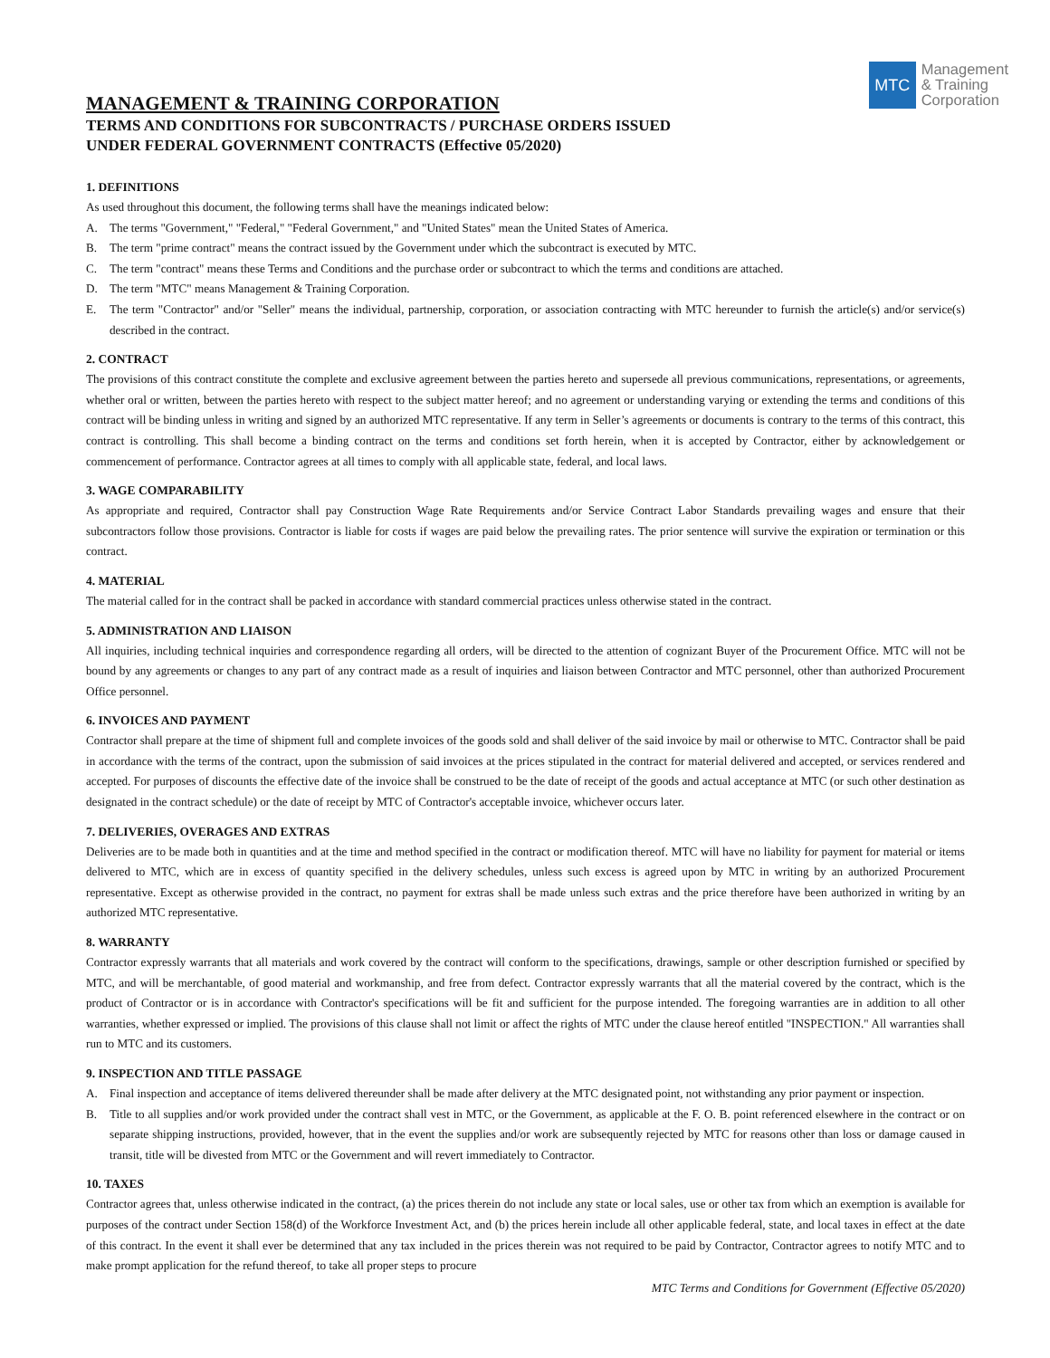MANAGEMENT & TRAINING CORPORATION
TERMS AND CONDITIONS FOR SUBCONTRACTS / PURCHASE ORDERS ISSUED
UNDER FEDERAL GOVERNMENT CONTRACTS (Effective 05/2020)
MTC
Management
& Training
Corporation
1. DEFINITIONS
As used throughout this document, the following terms shall have the meanings indicated below:
A. The terms "Government," "Federal," "Federal Government," and "United States" mean the United States of America.
B. The term "prime contract" means the contract issued by the Government under which the subcontract is executed by MTC.
C. The term "contract" means these Terms and Conditions and the purchase order or subcontract to which the terms and conditions are attached.
D. The term "MTC" means Management & Training Corporation.
E. The term "Contractor" and/or "Seller" means the individual, partnership, corporation, or association contracting with MTC hereunder to furnish the article(s) and/or service(s) described in the contract.
2. CONTRACT
The provisions of this contract constitute the complete and exclusive agreement between the parties hereto and supersede all previous communications, representations, or agreements, whether oral or written, between the parties hereto with respect to the subject matter hereof; and no agreement or understanding varying or extending the terms and conditions of this contract will be binding unless in writing and signed by an authorized MTC representative. If any term in Seller’s agreements or documents is contrary to the terms of this contract, this contract is controlling. This shall become a binding contract on the terms and conditions set forth herein, when it is accepted by Contractor, either by acknowledgement or commencement of performance. Contractor agrees at all times to comply with all applicable state, federal, and local laws.
3. WAGE COMPARABILITY
As appropriate and required, Contractor shall pay Construction Wage Rate Requirements and/or Service Contract Labor Standards prevailing wages and ensure that their subcontractors follow those provisions. Contractor is liable for costs if wages are paid below the prevailing rates. The prior sentence will survive the expiration or termination or this contract.
4. MATERIAL
The material called for in the contract shall be packed in accordance with standard commercial practices unless otherwise stated in the contract.
5. ADMINISTRATION AND LIAISON
All inquiries, including technical inquiries and correspondence regarding all orders, will be directed to the attention of cognizant Buyer of the Procurement Office. MTC will not be bound by any agreements or changes to any part of any contract made as a result of inquiries and liaison between Contractor and MTC personnel, other than authorized Procurement Office personnel.
6. INVOICES AND PAYMENT
Contractor shall prepare at the time of shipment full and complete invoices of the goods sold and shall deliver of the said invoice by mail or otherwise to MTC. Contractor shall be paid in accordance with the terms of the contract, upon the submission of said invoices at the prices stipulated in the contract for material delivered and accepted, or services rendered and accepted. For purposes of discounts the effective date of the invoice shall be construed to be the date of receipt of the goods and actual acceptance at MTC (or such other destination as designated in the contract schedule) or the date of receipt by MTC of Contractor's acceptable invoice, whichever occurs later.
7. DELIVERIES, OVERAGES AND EXTRAS
Deliveries are to be made both in quantities and at the time and method specified in the contract or modification thereof. MTC will have no liability for payment for material or items delivered to MTC, which are in excess of quantity specified in the delivery schedules, unless such excess is agreed upon by MTC in writing by an authorized Procurement representative. Except as otherwise provided in the contract, no payment for extras shall be made unless such extras and the price therefore have been authorized in writing by an authorized MTC representative.
8. WARRANTY
Contractor expressly warrants that all materials and work covered by the contract will conform to the specifications, drawings, sample or other description furnished or specified by MTC, and will be merchantable, of good material and workmanship, and free from defect. Contractor expressly warrants that all the material covered by the contract, which is the product of Contractor or is in accordance with Contractor's specifications will be fit and sufficient for the purpose intended. The foregoing warranties are in addition to all other warranties, whether expressed or implied. The provisions of this clause shall not limit or affect the rights of MTC under the clause hereof entitled "INSPECTION." All warranties shall run to MTC and its customers.
9. INSPECTION AND TITLE PASSAGE
A. Final inspection and acceptance of items delivered thereunder shall be made after delivery at the MTC designated point, not withstanding any prior payment or inspection.
B. Title to all supplies and/or work provided under the contract shall vest in MTC, or the Government, as applicable at the F. O. B. point referenced elsewhere in the contract or on separate shipping instructions, provided, however, that in the event the supplies and/or work are subsequently rejected by MTC for reasons other than loss or damage caused in transit, title will be divested from MTC or the Government and will revert immediately to Contractor.
10. TAXES
Contractor agrees that, unless otherwise indicated in the contract, (a) the prices therein do not include any state or local sales, use or other tax from which an exemption is available for purposes of the contract under Section 158(d) of the Workforce Investment Act, and (b) the prices herein include all other applicable federal, state, and local taxes in effect at the date of this contract. In the event it shall ever be determined that any tax included in the prices therein was not required to be paid by Contractor, Contractor agrees to notify MTC and to make prompt application for the refund thereof, to take all proper steps to procure
MTC Terms and Conditions for Government (Effective 05/2020)